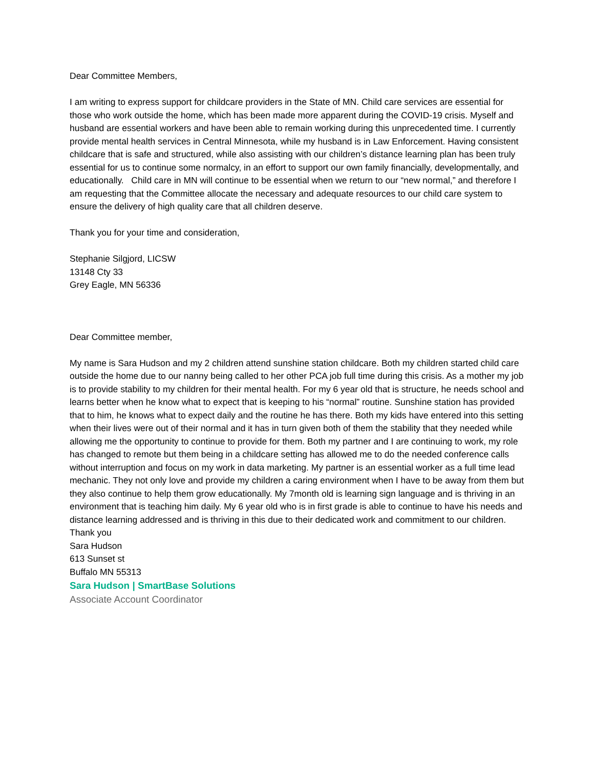Dear Committee Members,
I am writing to express support for childcare providers in the State of MN. Child care services are essential for those who work outside the home, which has been made more apparent during the COVID-19 crisis. Myself and husband are essential workers and have been able to remain working during this unprecedented time. I currently provide mental health services in Central Minnesota, while my husband is in Law Enforcement. Having consistent childcare that is safe and structured, while also assisting with our children’s distance learning plan has been truly essential for us to continue some normalcy, in an effort to support our own family financially, developmentally, and educationally. Child care in MN will continue to be essential when we return to our “new normal,” and therefore I am requesting that the Committee allocate the necessary and adequate resources to our child care system to ensure the delivery of high quality care that all children deserve.
Thank you for your time and consideration,
Stephanie Silgjord, LICSW
13148 Cty 33
Grey Eagle, MN 56336
Dear Committee member,
My name is Sara Hudson and my 2 children attend sunshine station childcare. Both my children started child care outside the home due to our nanny being called to her other PCA job full time during this crisis. As a mother my job is to provide stability to my children for their mental health. For my 6 year old that is structure, he needs school and learns better when he know what to expect that is keeping to his “normal” routine. Sunshine station has provided that to him, he knows what to expect daily and the routine he has there. Both my kids have entered into this setting when their lives were out of their normal and it has in turn given both of them the stability that they needed while allowing me the opportunity to continue to provide for them. Both my partner and I are continuing to work, my role has changed to remote but them being in a childcare setting has allowed me to do the needed conference calls without interruption and focus on my work in data marketing. My partner is an essential worker as a full time lead mechanic. They not only love and provide my children a caring environment when I have to be away from them but they also continue to help them grow educationally. My 7month old is learning sign language and is thriving in an environment that is teaching him daily. My 6 year old who is in first grade is able to continue to have his needs and distance learning addressed and is thriving in this due to their dedicated work and commitment to our children.
Thank you
Sara Hudson
613 Sunset st
Buffalo MN 55313
Sara Hudson | SmartBase Solutions
Associate Account Coordinator